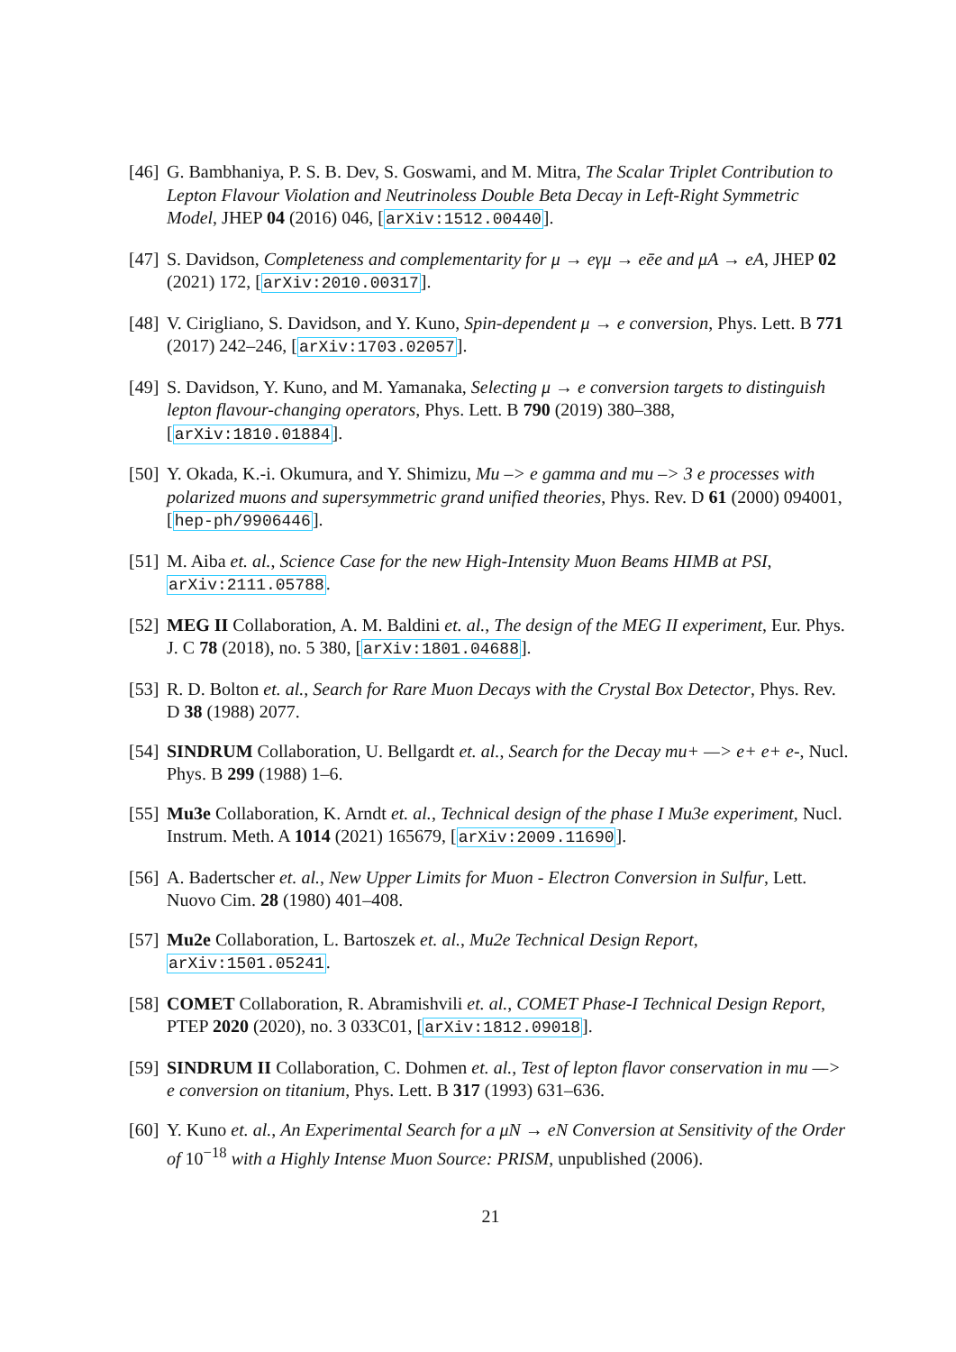[46]
G. Bambhaniya, P. S. B. Dev, S. Goswami, and M. Mitra, The Scalar Triplet Contribution to Lepton Flavour Violation and Neutrinoless Double Beta Decay in Left-Right Symmetric Model, JHEP 04 (2016) 046, [arXiv:1512.00440].
[47]
S. Davidson, Completeness and complementarity for μ → eγμ → eēe and μA → eA, JHEP 02 (2021) 172, [arXiv:2010.00317].
[48]
V. Cirigliano, S. Davidson, and Y. Kuno, Spin-dependent μ → e conversion, Phys. Lett. B 771 (2017) 242–246, [arXiv:1703.02057].
[49]
S. Davidson, Y. Kuno, and M. Yamanaka, Selecting μ → e conversion targets to distinguish lepton flavour-changing operators, Phys. Lett. B 790 (2019) 380–388, [arXiv:1810.01884].
[50]
Y. Okada, K.-i. Okumura, and Y. Shimizu, Mu –> e gamma and mu –> 3 e processes with polarized muons and supersymmetric grand unified theories, Phys. Rev. D 61 (2000) 094001, [hep-ph/9906446].
[51]
M. Aiba et. al., Science Case for the new High-Intensity Muon Beams HIMB at PSI, arXiv:2111.05788.
[52]
MEG II Collaboration, A. M. Baldini et. al., The design of the MEG II experiment, Eur. Phys. J. C 78 (2018), no. 5 380, [arXiv:1801.04688].
[53]
R. D. Bolton et. al., Search for Rare Muon Decays with the Crystal Box Detector, Phys. Rev. D 38 (1988) 2077.
[54]
SINDRUM Collaboration, U. Bellgardt et. al., Search for the Decay mu+ —> e+ e+ e-, Nucl. Phys. B 299 (1988) 1–6.
[55]
Mu3e Collaboration, K. Arndt et. al., Technical design of the phase I Mu3e experiment, Nucl. Instrum. Meth. A 1014 (2021) 165679, [arXiv:2009.11690].
[56]
A. Badertscher et. al., New Upper Limits for Muon - Electron Conversion in Sulfur, Lett. Nuovo Cim. 28 (1980) 401–408.
[57]
Mu2e Collaboration, L. Bartoszek et. al., Mu2e Technical Design Report, arXiv:1501.05241.
[58]
COMET Collaboration, R. Abramishvili et. al., COMET Phase-I Technical Design Report, PTEP 2020 (2020), no. 3 033C01, [arXiv:1812.09018].
[59]
SINDRUM II Collaboration, C. Dohmen et. al., Test of lepton flavor conservation in mu —> e conversion on titanium, Phys. Lett. B 317 (1993) 631–636.
[60]
Y. Kuno et. al., An Experimental Search for a μN → eN Conversion at Sensitivity of the Order of 10<sup>−18</sup> with a Highly Intense Muon Source: PRISM, unpublished (2006).
21